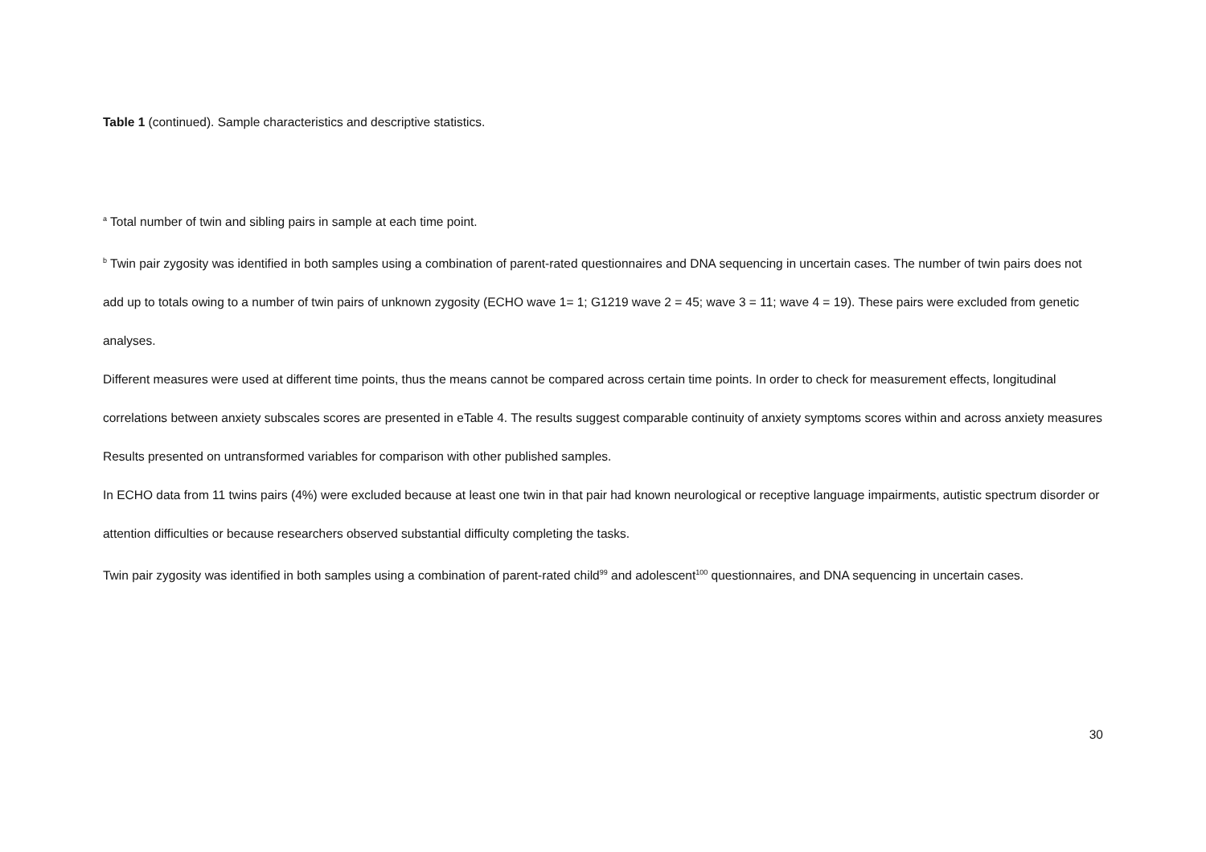Table 1 (continued). Sample characteristics and descriptive statistics.
<sup>a</sup> Total number of twin and sibling pairs in sample at each time point.
<sup>b</sup> Twin pair zygosity was identified in both samples using a combination of parent-rated questionnaires and DNA sequencing in uncertain cases. The number of twin pairs does not add up to totals owing to a number of twin pairs of unknown zygosity (ECHO wave 1= 1; G1219 wave 2 = 45; wave 3 = 11; wave 4 = 19). These pairs were excluded from genetic analyses.
Different measures were used at different time points, thus the means cannot be compared across certain time points. In order to check for measurement effects, longitudinal correlations between anxiety subscales scores are presented in eTable 4. The results suggest comparable continuity of anxiety symptoms scores within and across anxiety measures
Results presented on untransformed variables for comparison with other published samples.
In ECHO data from 11 twins pairs (4%) were excluded because at least one twin in that pair had known neurological or receptive language impairments, autistic spectrum disorder or attention difficulties or because researchers observed substantial difficulty completing the tasks.
Twin pair zygosity was identified in both samples using a combination of parent-rated child<sup>99</sup> and adolescent<sup>100</sup> questionnaires, and DNA sequencing in uncertain cases.
30